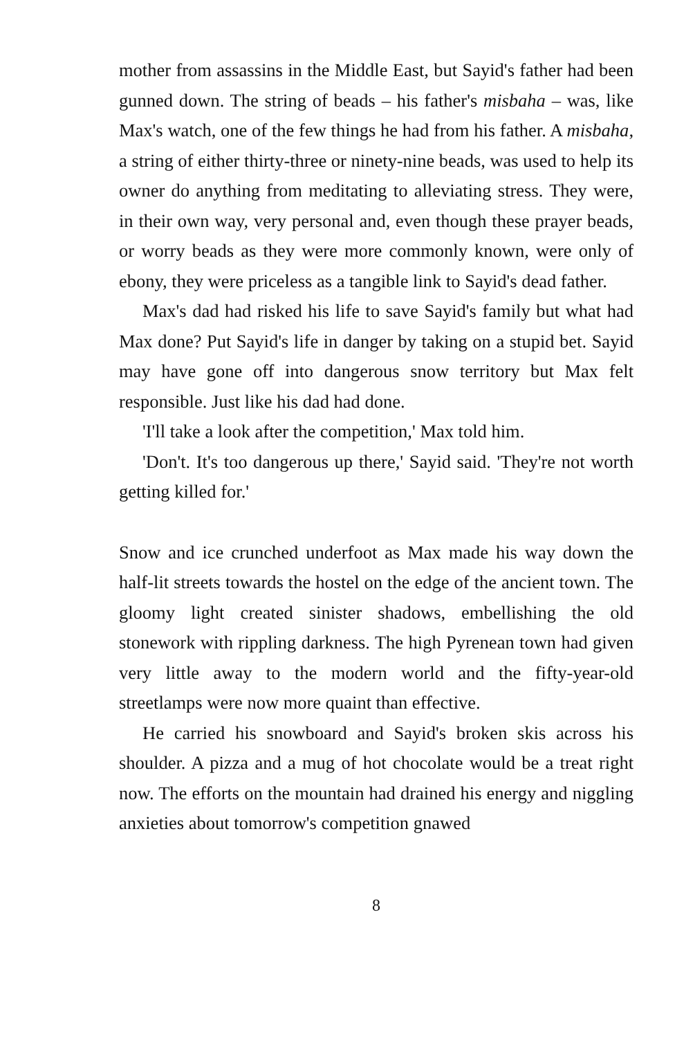mother from assassins in the Middle East, but Sayid's father had been gunned down. The string of beads – his father's misbaha – was, like Max's watch, one of the few things he had from his father. A misbaha, a string of either thirty-three or ninety-nine beads, was used to help its owner do anything from meditating to alleviating stress. They were, in their own way, very personal and, even though these prayer beads, or worry beads as they were more commonly known, were only of ebony, they were priceless as a tangible link to Sayid's dead father.
Max's dad had risked his life to save Sayid's family but what had Max done? Put Sayid's life in danger by taking on a stupid bet. Sayid may have gone off into dangerous snow territory but Max felt responsible. Just like his dad had done.
'I'll take a look after the competition,' Max told him.
'Don't. It's too dangerous up there,' Sayid said. 'They're not worth getting killed for.'
Snow and ice crunched underfoot as Max made his way down the half-lit streets towards the hostel on the edge of the ancient town. The gloomy light created sinister shadows, embellishing the old stonework with rippling darkness. The high Pyrenean town had given very little away to the modern world and the fifty-year-old streetlamps were now more quaint than effective.
He carried his snowboard and Sayid's broken skis across his shoulder. A pizza and a mug of hot chocolate would be a treat right now. The efforts on the mountain had drained his energy and niggling anxieties about tomorrow's competition gnawed
8